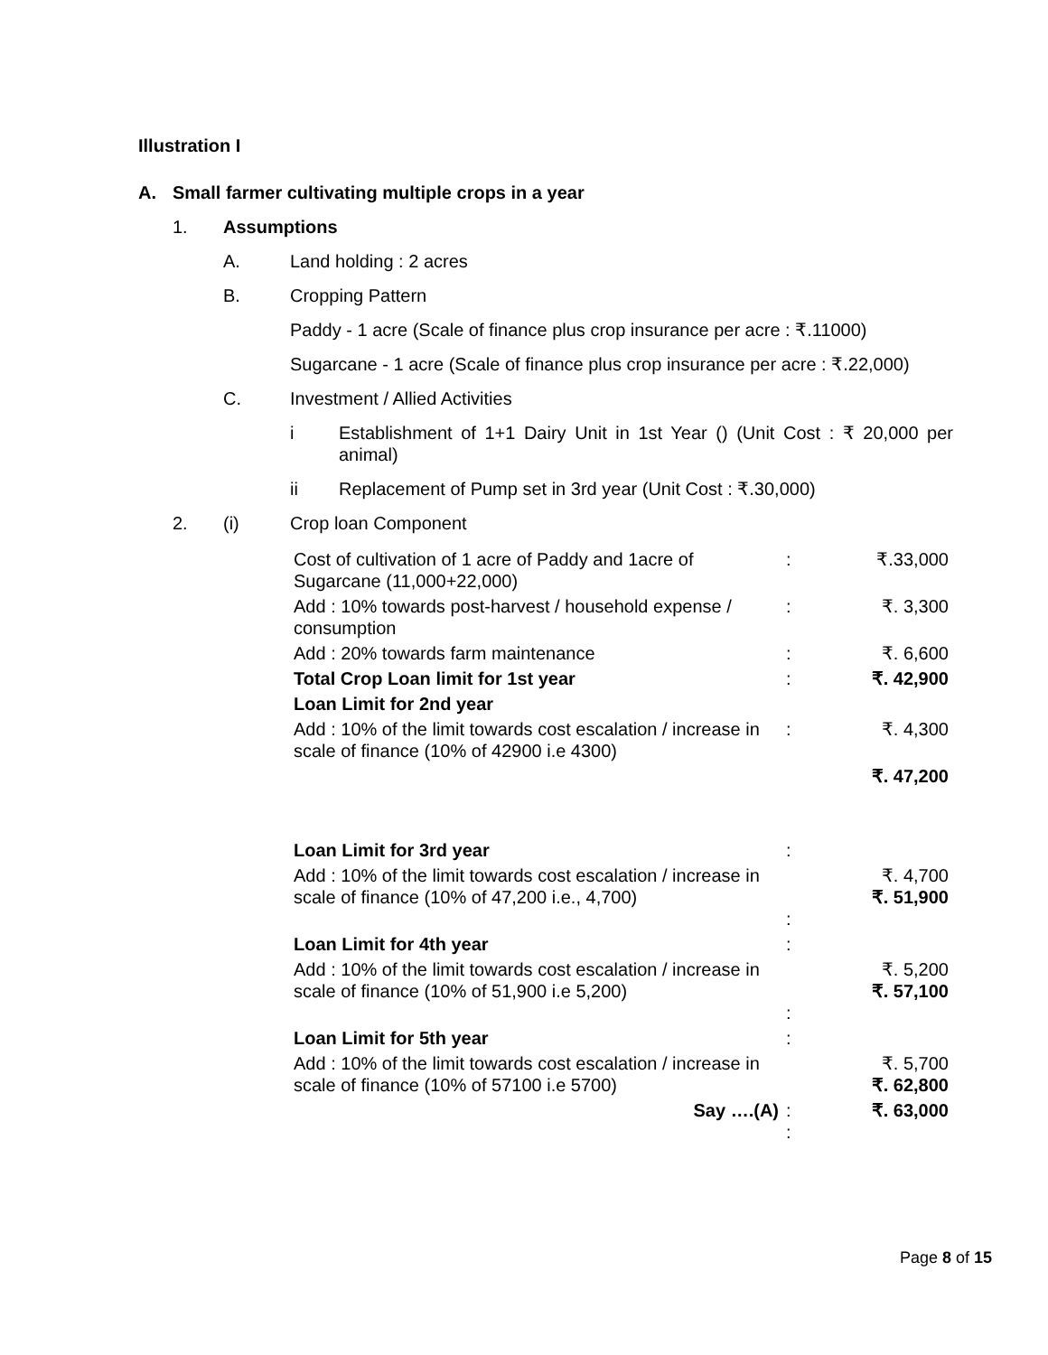Illustration I
A. Small farmer cultivating multiple crops in a year
1. Assumptions
A. Land holding : 2 acres
B. Cropping Pattern
Paddy - 1 acre (Scale of finance plus crop insurance per acre : ₹.11000)
Sugarcane - 1 acre (Scale of finance plus crop insurance per acre : ₹.22,000)
C. Investment / Allied Activities
i Establishment of 1+1 Dairy Unit in 1st Year () (Unit Cost : ₹ 20,000 per animal)
ii Replacement of Pump set in 3rd year (Unit Cost : ₹.30,000)
2. (i) Crop loan Component
| Cost of cultivation of 1 acre of Paddy and 1acre of Sugarcane (11,000+22,000) | : | ₹.33,000 |
| Add : 10% towards post-harvest / household expense / consumption | : | ₹. 3,300 |
| Add : 20% towards farm maintenance | : | ₹. 6,600 |
| Total Crop Loan limit for 1st year | : | ₹. 42,900 |
| Loan Limit for 2nd year | | |
| Add : 10% of the limit towards cost escalation / increase in scale of finance (10% of 42900 i.e 4300) | : | ₹. 4,300 |
| | | ₹. 47,200 |
| Loan Limit for 3rd year | : | |
| Add : 10% of the limit towards cost escalation / increase in scale of finance (10% of 47,200 i.e., 4,700) | : | ₹. 4,700 ₹. 51,900 |
| Loan Limit for 4th year | : | |
| Add : 10% of the limit towards cost escalation / increase in scale of finance (10% of 51,900 i.e 5,200) | : | ₹. 5,200 ₹. 57,100 |
| Loan Limit for 5th year | : | |
| Add : 10% of the limit towards cost escalation / increase in scale of finance (10% of 57100 i.e 5700) | | ₹. 5,700 ₹. 62,800 |
| Say ….(A) | : : | ₹. 63,000 |
Page 8 of 15